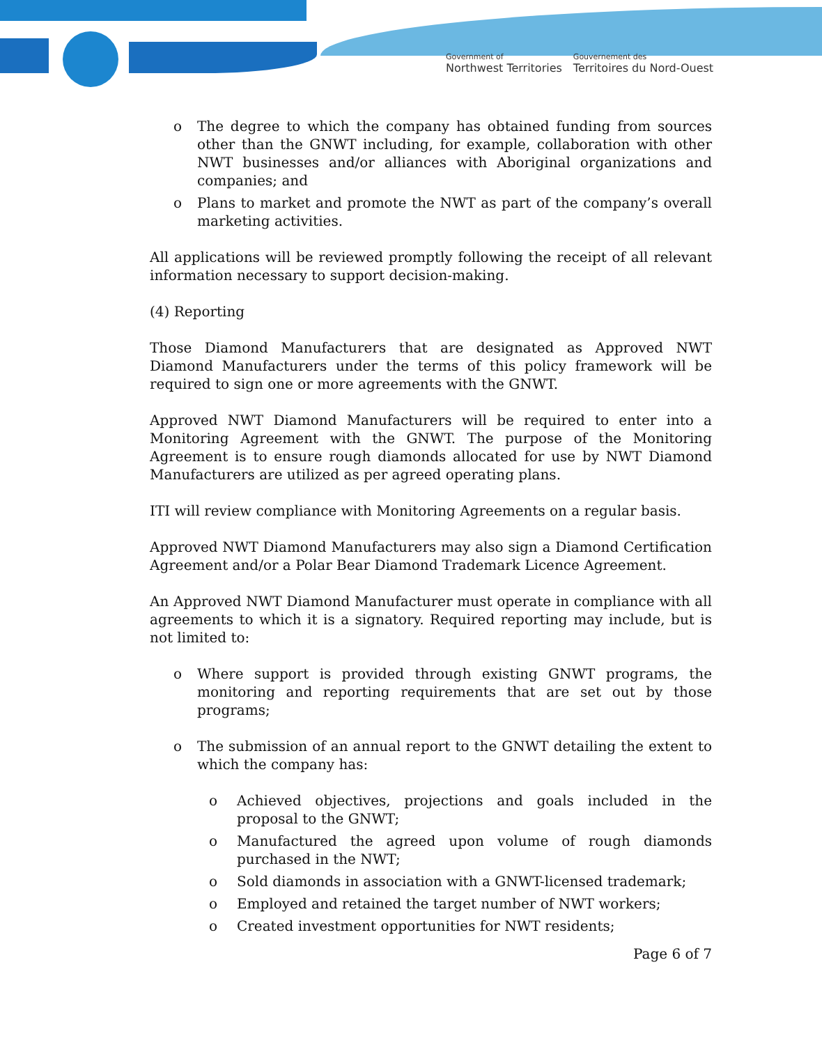Government of
Northwest Territories
Gouvernement des
Territoires du Nord-Ouest
o The degree to which the company has obtained funding from sources other than the GNWT including, for example, collaboration with other NWT businesses and/or alliances with Aboriginal organizations and companies; and
o Plans to market and promote the NWT as part of the company’s overall marketing activities.
All applications will be reviewed promptly following the receipt of all relevant information necessary to support decision-making.
(4) Reporting
Those Diamond Manufacturers that are designated as Approved NWT Diamond Manufacturers under the terms of this policy framework will be required to sign one or more agreements with the GNWT.
Approved NWT Diamond Manufacturers will be required to enter into a Monitoring Agreement with the GNWT. The purpose of the Monitoring Agreement is to ensure rough diamonds allocated for use by NWT Diamond Manufacturers are utilized as per agreed operating plans.
ITI will review compliance with Monitoring Agreements on a regular basis.
Approved NWT Diamond Manufacturers may also sign a Diamond Certification Agreement and/or a Polar Bear Diamond Trademark Licence Agreement.
An Approved NWT Diamond Manufacturer must operate in compliance with all agreements to which it is a signatory. Required reporting may include, but is not limited to:
o Where support is provided through existing GNWT programs, the monitoring and reporting requirements that are set out by those programs;
o The submission of an annual report to the GNWT detailing the extent to which the company has:
o Achieved objectives, projections and goals included in the proposal to the GNWT;
o Manufactured the agreed upon volume of rough diamonds purchased in the NWT;
o Sold diamonds in association with a GNWT-licensed trademark;
o Employed and retained the target number of NWT workers;
o Created investment opportunities for NWT residents;
Page 6 of 7